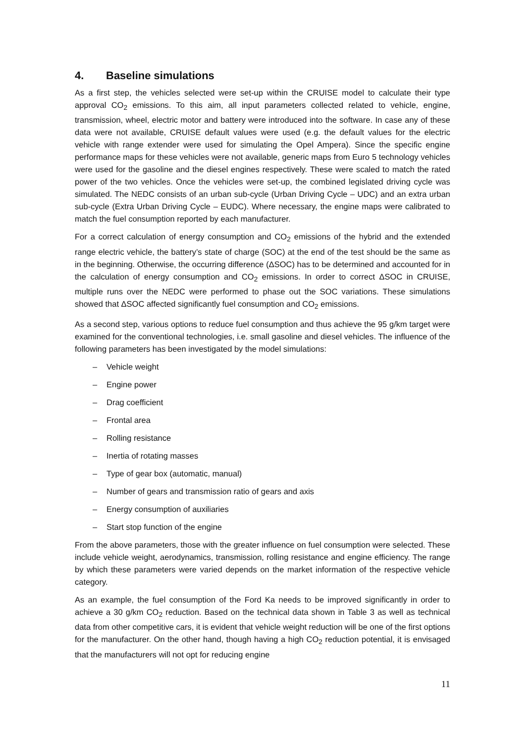4. Baseline simulations
As a first step, the vehicles selected were set-up within the CRUISE model to calculate their type approval CO<sub>2</sub> emissions. To this aim, all input parameters collected related to vehicle, engine, transmission, wheel, electric motor and battery were introduced into the software. In case any of these data were not available, CRUISE default values were used (e.g. the default values for the electric vehicle with range extender were used for simulating the Opel Ampera). Since the specific engine performance maps for these vehicles were not available, generic maps from Euro 5 technology vehicles were used for the gasoline and the diesel engines respectively. These were scaled to match the rated power of the two vehicles. Once the vehicles were set-up, the combined legislated driving cycle was simulated. The NEDC consists of an urban sub-cycle (Urban Driving Cycle – UDC) and an extra urban sub-cycle (Extra Urban Driving Cycle – EUDC). Where necessary, the engine maps were calibrated to match the fuel consumption reported by each manufacturer.
For a correct calculation of energy consumption and CO<sub>2</sub> emissions of the hybrid and the extended range electric vehicle, the battery’s state of charge (SOC) at the end of the test should be the same as in the beginning. Otherwise, the occurring difference (ΔSOC) has to be determined and accounted for in the calculation of energy consumption and CO<sub>2</sub> emissions. In order to correct ΔSOC in CRUISE, multiple runs over the NEDC were performed to phase out the SOC variations. These simulations showed that ΔSOC affected significantly fuel consumption and CO<sub>2</sub> emissions.
As a second step, various options to reduce fuel consumption and thus achieve the 95 g/km target were examined for the conventional technologies, i.e. small gasoline and diesel vehicles. The influence of the following parameters has been investigated by the model simulations:
– Vehicle weight
– Engine power
– Drag coefficient
– Frontal area
– Rolling resistance
– Inertia of rotating masses
– Type of gear box (automatic, manual)
– Number of gears and transmission ratio of gears and axis
– Energy consumption of auxiliaries
– Start stop function of the engine
From the above parameters, those with the greater influence on fuel consumption were selected. These include vehicle weight, aerodynamics, transmission, rolling resistance and engine efficiency. The range by which these parameters were varied depends on the market information of the respective vehicle category.
As an example, the fuel consumption of the Ford Ka needs to be improved significantly in order to achieve a 30 g/km CO<sub>2</sub> reduction. Based on the technical data shown in Table 3 as well as technical data from other competitive cars, it is evident that vehicle weight reduction will be one of the first options for the manufacturer. On the other hand, though having a high CO<sub>2</sub> reduction potential, it is envisaged that the manufacturers will not opt for reducing engine
11